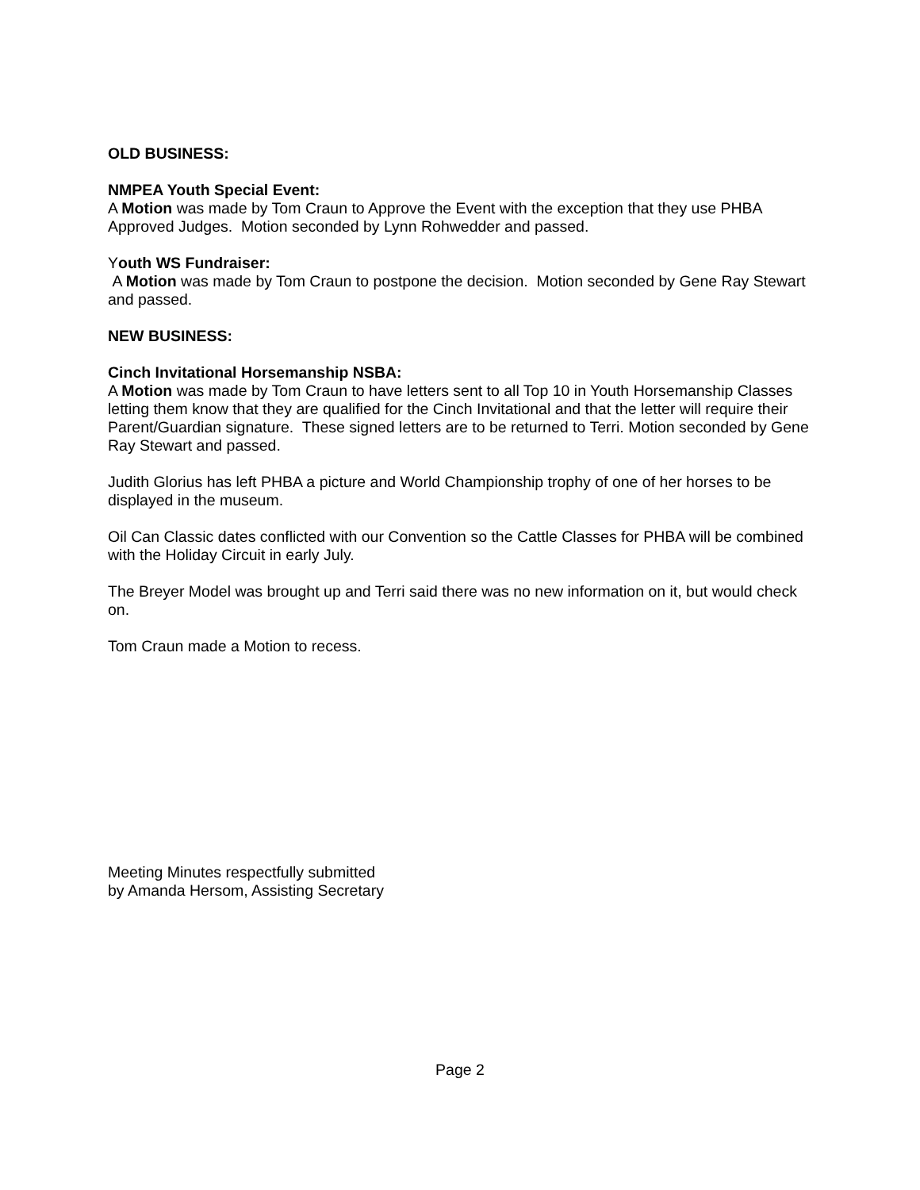OLD BUSINESS:
NMPEA Youth Special Event:
A Motion was made by Tom Craun to Approve the Event with the exception that they use PHBA Approved Judges. Motion seconded by Lynn Rohwedder and passed.
Youth WS Fundraiser:
A Motion was made by Tom Craun to postpone the decision. Motion seconded by Gene Ray Stewart and passed.
NEW BUSINESS:
Cinch Invitational Horsemanship NSBA:
A Motion was made by Tom Craun to have letters sent to all Top 10 in Youth Horsemanship Classes letting them know that they are qualified for the Cinch Invitational and that the letter will require their Parent/Guardian signature. These signed letters are to be returned to Terri. Motion seconded by Gene Ray Stewart and passed.
Judith Glorius has left PHBA a picture and World Championship trophy of one of her horses to be displayed in the museum.
Oil Can Classic dates conflicted with our Convention so the Cattle Classes for PHBA will be combined with the Holiday Circuit in early July.
The Breyer Model was brought up and Terri said there was no new information on it, but would check on.
Tom Craun made a Motion to recess.
Meeting Minutes respectfully submitted
by Amanda Hersom, Assisting Secretary
Page 2